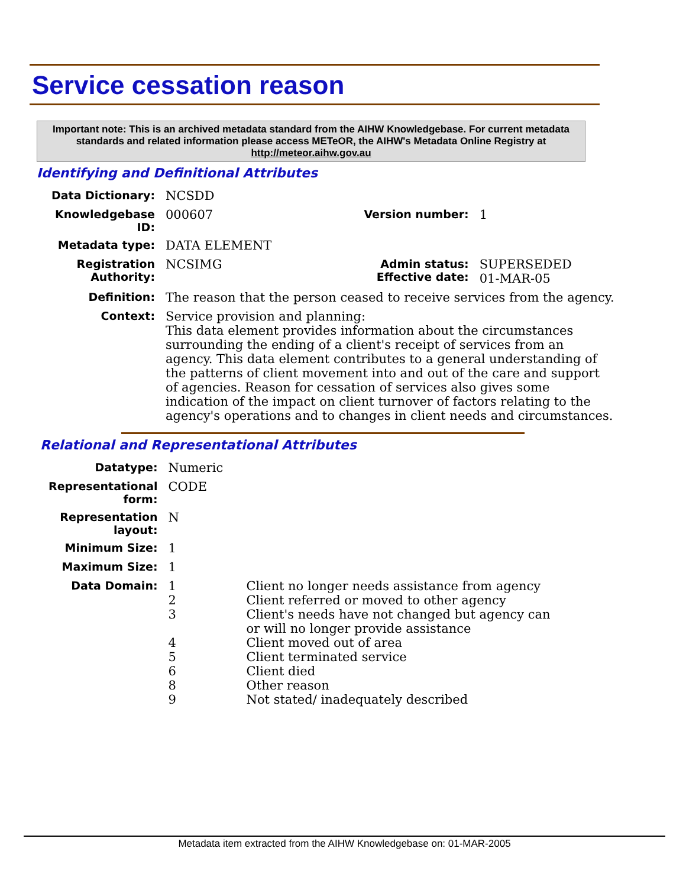Service cessation reason
Important note: This is an archived metadata standard from the AIHW Knowledgebase. For current metadata standards and related information please access METeOR, the AIHW's Metadata Online Registry at http://meteor.aihw.gov.au
Identifying and Definitional Attributes
| Data Dictionary: | NCSDD | | |
| Knowledgebase ID: | 000607 | Version number: | 1 |
| Metadata type: | DATA ELEMENT | | |
| Registration Authority: | NCSIMG | Admin status: Effective date: | SUPERSEDED 01-MAR-05 |
| Definition: | The reason that the person ceased to receive services from the agency. | | |
| Context: | Service provision and planning: This data element provides information about the circumstances surrounding the ending of a client's receipt of services from an agency. This data element contributes to a general understanding of the patterns of client movement into and out of the care and support of agencies. Reason for cessation of services also gives some indication of the impact on client turnover of factors relating to the agency's operations and to changes in client needs and circumstances. | | |
Relational and Representational Attributes
| Datatype: | Numeric | |
| Representational form: | CODE | |
| Representation layout: | N | |
| Minimum Size: | 1 | |
| Maximum Size: | 1 | |
| Data Domain: | 1 2 3 4 5 6 8 9 | Client no longer needs assistance from agency Client referred or moved to other agency Client's needs have not changed but agency can or will no longer provide assistance Client moved out of area Client terminated service Client died Other reason Not stated/ inadequately described |
Metadata item extracted from the AIHW Knowledgebase on: 01-MAR-2005